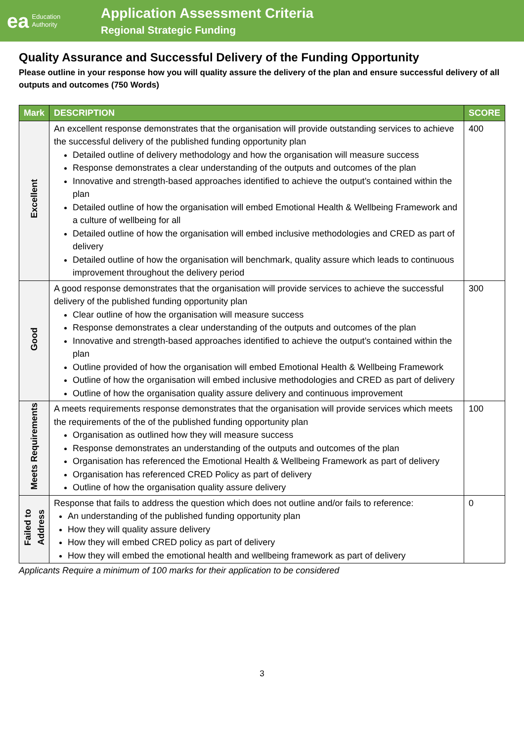ea Education
Authority
Application Assessment Criteria
Regional Strategic Funding
Quality Assurance and Successful Delivery of the Funding Opportunity
Please outline in your response how you will quality assure the delivery of the plan and ensure successful delivery of all outputs and outcomes (750 Words)
| Mark | DESCRIPTION | SCORE |
| --- | --- | --- |
| Excellent | An excellent response demonstrates that the organisation will provide outstanding services to achieve the successful delivery of the published funding opportunity plan Detailed outline of delivery methodology and how the organisation will measure success Response demonstrates a clear understanding of the outputs and outcomes of the plan Innovative and strength-based approaches identified to achieve the output’s contained within the plan Detailed outline of how the organisation will embed Emotional Health & Wellbeing Framework and a culture of wellbeing for all Detailed outline of how the organisation will embed inclusive methodologies and CRED as part of delivery Detailed outline of how the organisation will benchmark, quality assure which leads to continuous improvement throughout the delivery period | 400 |
| Good | A good response demonstrates that the organisation will provide services to achieve the successful delivery of the published funding opportunity plan Clear outline of how the organisation will measure success Response demonstrates a clear understanding of the outputs and outcomes of the plan Innovative and strength-based approaches identified to achieve the output’s contained within the plan Outline provided of how the organisation will embed Emotional Health & Wellbeing Framework Outline of how the organisation will embed inclusive methodologies and CRED as part of delivery Outline of how the organisation quality assure delivery and continuous improvement | 300 |
| Meets Requirements | A meets requirements response demonstrates that the organisation will provide services which meets the requirements of the of the published funding opportunity plan Organisation as outlined how they will measure success Response demonstrates an understanding of the outputs and outcomes of the plan Organisation has referenced the Emotional Health & Wellbeing Framework as part of delivery Organisation has referenced CRED Policy as part of delivery Outline of how the organisation quality assure delivery | 100 |
| Failed to Address | Response that fails to address the question which does not outline and/or fails to reference: An understanding of the published funding opportunity plan How they will quality assure delivery How they will embed CRED policy as part of delivery How they will embed the emotional health and wellbeing framework as part of delivery | 0 |
Applicants Require a minimum of 100 marks for their application to be considered
3